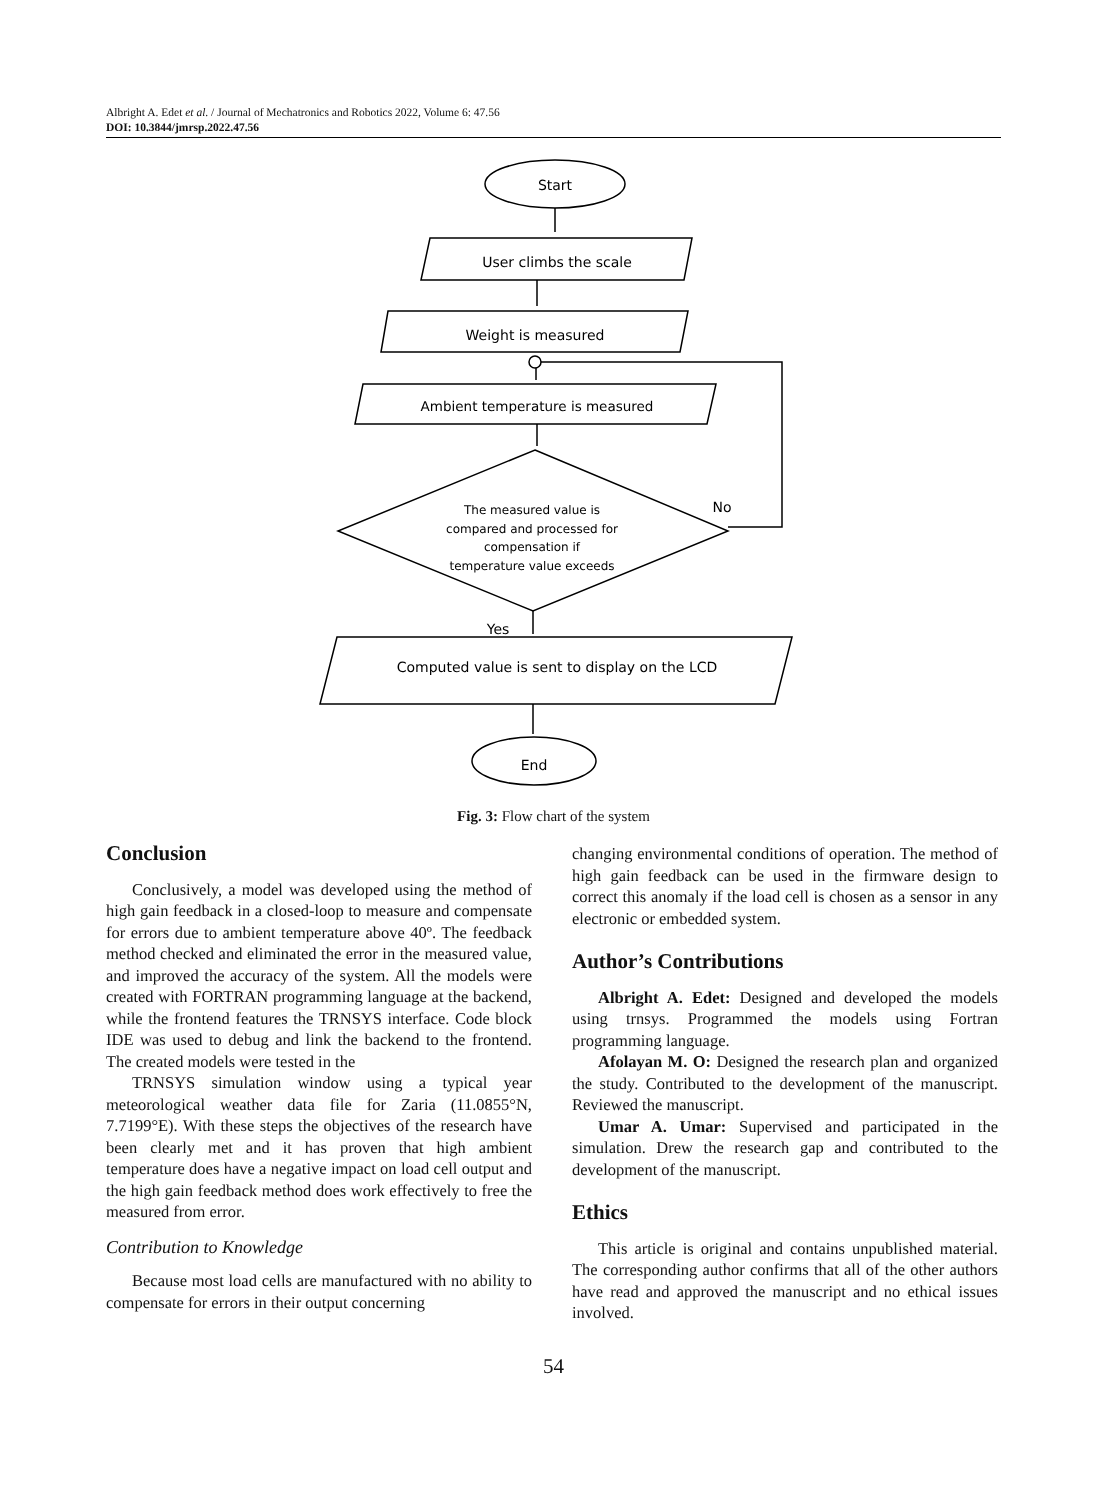Albright A. Edet et al. / Journal of Mechatronics and Robotics 2022, Volume 6: 47.56
DOI: 10.3844/jmrsp.2022.47.56
Start
User climbs the scale
Weight is measured
Ambient temperature is measured
The measured value is
compared and processed for
compensation if
temperature value exceeds
No
Yes
Computed value is sent to display on the LCD
End
Fig. 3: Flow chart of the system
Conclusion
Conclusively, a model was developed using the method of high gain feedback in a closed-loop to measure and compensate for errors due to ambient temperature above 40º. The feedback method checked and eliminated the error in the measured value, and improved the accuracy of the system. All the models were created with FORTRAN programming language at the backend, while the frontend features the TRNSYS interface. Code block IDE was used to debug and link the backend to the frontend. The created models were tested in the
TRNSYS simulation window using a typical year meteorological weather data file for Zaria (11.0855°N, 7.7199°E). With these steps the objectives of the research have been clearly met and it has proven that high ambient temperature does have a negative impact on load cell output and the high gain feedback method does work effectively to free the measured from error.
Contribution to Knowledge
Because most load cells are manufactured with no ability to compensate for errors in their output concerning
changing environmental conditions of operation. The method of high gain feedback can be used in the firmware design to correct this anomaly if the load cell is chosen as a sensor in any electronic or embedded system.
Author’s Contributions
Albright A. Edet: Designed and developed the models using trnsys. Programmed the models using Fortran programming language.
Afolayan M. O: Designed the research plan and organized the study. Contributed to the development of the manuscript. Reviewed the manuscript.
Umar A. Umar: Supervised and participated in the simulation. Drew the research gap and contributed to the development of the manuscript.
Ethics
This article is original and contains unpublished material. The corresponding author confirms that all of the other authors have read and approved the manuscript and no ethical issues involved.
54